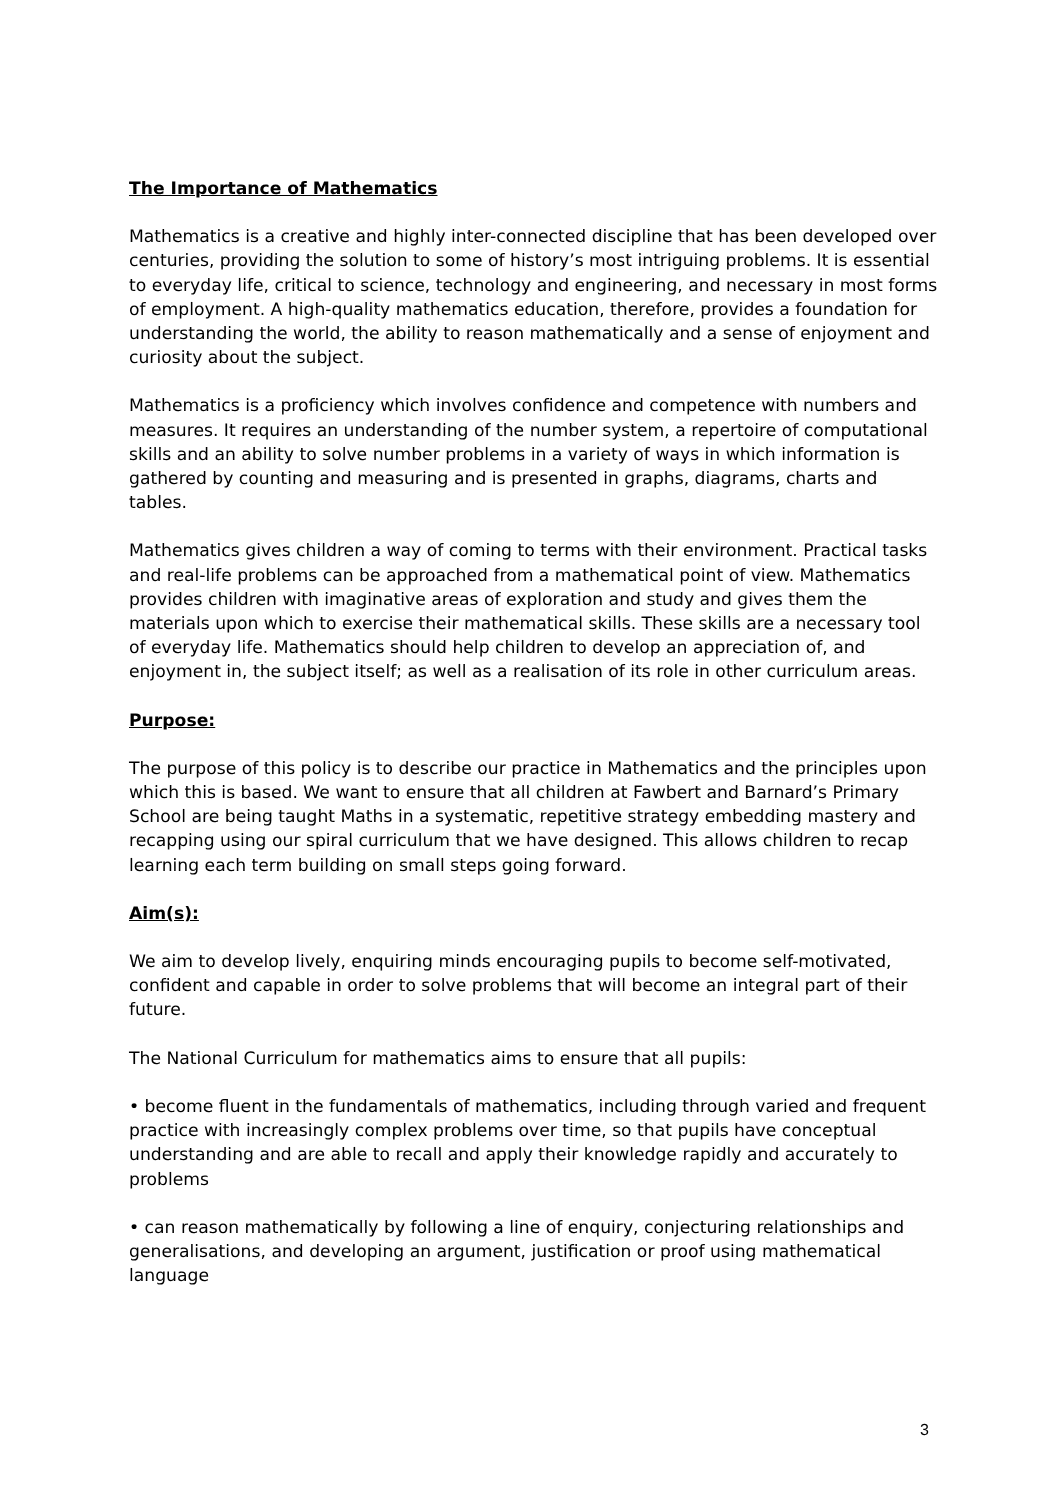The Importance of Mathematics
Mathematics is a creative and highly inter-connected discipline that has been developed over centuries, providing the solution to some of history’s most intriguing problems. It is essential to everyday life, critical to science, technology and engineering, and necessary in most forms of employment. A high-quality mathematics education, therefore, provides a foundation for understanding the world, the ability to reason mathematically and a sense of enjoyment and curiosity about the subject.
Mathematics is a proficiency which involves confidence and competence with numbers and measures. It requires an understanding of the number system, a repertoire of computational skills and an ability to solve number problems in a variety of ways in which information is gathered by counting and measuring and is presented in graphs, diagrams, charts and tables.
Mathematics gives children a way of coming to terms with their environment. Practical tasks and real-life problems can be approached from a mathematical point of view. Mathematics provides children with imaginative areas of exploration and study and gives them the materials upon which to exercise their mathematical skills. These skills are a necessary tool of everyday life. Mathematics should help children to develop an appreciation of, and enjoyment in, the subject itself; as well as a realisation of its role in other curriculum areas.
Purpose:
The purpose of this policy is to describe our practice in Mathematics and the principles upon which this is based. We want to ensure that all children at Fawbert and Barnard’s Primary School are being taught Maths in a systematic, repetitive strategy embedding mastery and recapping using our spiral curriculum that we have designed. This allows children to recap learning each term building on small steps going forward.
Aim(s):
We aim to develop lively, enquiring minds encouraging pupils to become self-motivated, confident and capable in order to solve problems that will become an integral part of their future.
The National Curriculum for mathematics aims to ensure that all pupils:
• become fluent in the fundamentals of mathematics, including through varied and frequent practice with increasingly complex problems over time, so that pupils have conceptual understanding and are able to recall and apply their knowledge rapidly and accurately to problems
• can reason mathematically by following a line of enquiry, conjecturing relationships and generalisations, and developing an argument, justification or proof using mathematical language
3